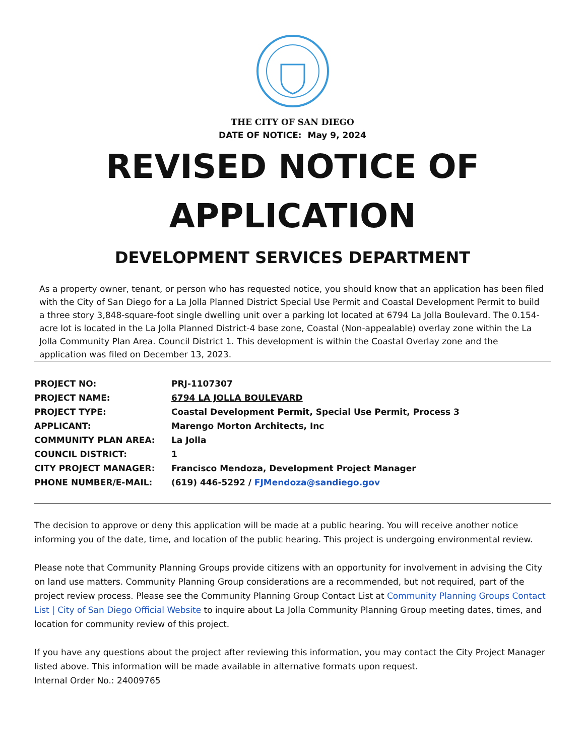THE CITY OF SAN DIEGO
DATE OF NOTICE: May 9, 2024
REVISED NOTICE OF
APPLICATION
DEVELOPMENT SERVICES DEPARTMENT
As a property owner, tenant, or person who has requested notice, you should know that an application has been filed with the City of San Diego for a La Jolla Planned District Special Use Permit and Coastal Development Permit to build a three story 3,848-square-foot single dwelling unit over a parking lot located at 6794 La Jolla Boulevard. The 0.154-acre lot is located in the La Jolla Planned District-4 base zone, Coastal (Non-appealable) overlay zone within the La Jolla Community Plan Area. Council District 1. This development is within the Coastal Overlay zone and the application was filed on December 13, 2023.
| PROJECT NO: | PRJ-1107307 |
| PROJECT NAME: | 6794 LA JOLLA BOULEVARD |
| PROJECT TYPE: | Coastal Development Permit, Special Use Permit, Process 3 |
| APPLICANT: | Marengo Morton Architects, Inc |
| COMMUNITY PLAN AREA: | La Jolla |
| COUNCIL DISTRICT: | 1 |
| CITY PROJECT MANAGER: | Francisco Mendoza, Development Project Manager |
| PHONE NUMBER/E-MAIL: | (619) 446-5292 / FJMendoza@sandiego.gov |
The decision to approve or deny this application will be made at a public hearing. You will receive another notice informing you of the date, time, and location of the public hearing. This project is undergoing environmental review.
Please note that Community Planning Groups provide citizens with an opportunity for involvement in advising the City on land use matters. Community Planning Group considerations are a recommended, but not required, part of the project review process. Please see the Community Planning Group Contact List at Community Planning Groups Contact List | City of San Diego Official Website to inquire about La Jolla Community Planning Group meeting dates, times, and location for community review of this project.
If you have any questions about the project after reviewing this information, you may contact the City Project Manager listed above. This information will be made available in alternative formats upon request.
Internal Order No.: 24009765